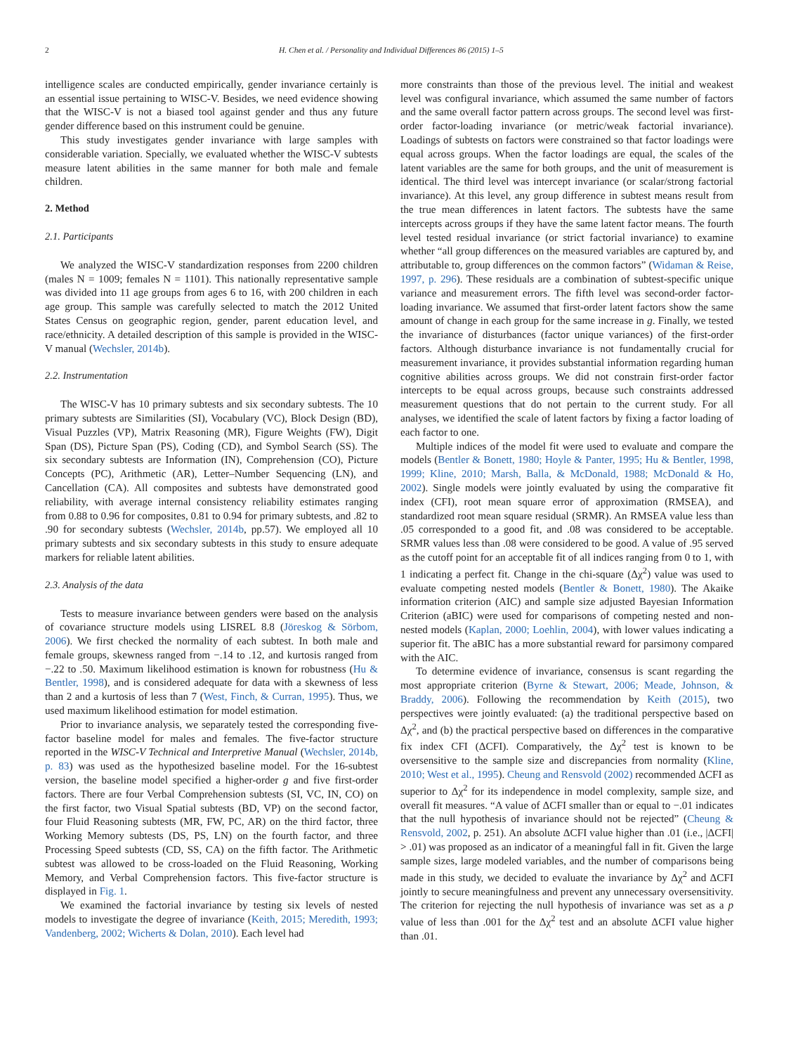2 H. Chen et al. / Personality and Individual Differences 86 (2015) 1–5
intelligence scales are conducted empirically, gender invariance certainly is an essential issue pertaining to WISC-V. Besides, we need evidence showing that the WISC-V is not a biased tool against gender and thus any future gender difference based on this instrument could be genuine.
This study investigates gender invariance with large samples with considerable variation. Specially, we evaluated whether the WISC-V subtests measure latent abilities in the same manner for both male and female children.
2. Method
2.1. Participants
We analyzed the WISC-V standardization responses from 2200 children (males N = 1009; females N = 1101). This nationally representative sample was divided into 11 age groups from ages 6 to 16, with 200 children in each age group. This sample was carefully selected to match the 2012 United States Census on geographic region, gender, parent education level, and race/ethnicity. A detailed description of this sample is provided in the WISC-V manual (Wechsler, 2014b).
2.2. Instrumentation
The WISC-V has 10 primary subtests and six secondary subtests. The 10 primary subtests are Similarities (SI), Vocabulary (VC), Block Design (BD), Visual Puzzles (VP), Matrix Reasoning (MR), Figure Weights (FW), Digit Span (DS), Picture Span (PS), Coding (CD), and Symbol Search (SS). The six secondary subtests are Information (IN), Comprehension (CO), Picture Concepts (PC), Arithmetic (AR), Letter–Number Sequencing (LN), and Cancellation (CA). All composites and subtests have demonstrated good reliability, with average internal consistency reliability estimates ranging from 0.88 to 0.96 for composites, 0.81 to 0.94 for primary subtests, and .82 to .90 for secondary subtests (Wechsler, 2014b, pp.57). We employed all 10 primary subtests and six secondary subtests in this study to ensure adequate markers for reliable latent abilities.
2.3. Analysis of the data
Tests to measure invariance between genders were based on the analysis of covariance structure models using LISREL 8.8 (Jöreskog & Sörbom, 2006). We first checked the normality of each subtest. In both male and female groups, skewness ranged from −.14 to .12, and kurtosis ranged from −.22 to .50. Maximum likelihood estimation is known for robustness (Hu & Bentler, 1998), and is considered adequate for data with a skewness of less than 2 and a kurtosis of less than 7 (West, Finch, & Curran, 1995). Thus, we used maximum likelihood estimation for model estimation.
Prior to invariance analysis, we separately tested the corresponding five-factor baseline model for males and females. The five-factor structure reported in the WISC-V Technical and Interpretive Manual (Wechsler, 2014b, p. 83) was used as the hypothesized baseline model. For the 16-subtest version, the baseline model specified a higher-order g and five first-order factors. There are four Verbal Comprehension subtests (SI, VC, IN, CO) on the first factor, two Visual Spatial subtests (BD, VP) on the second factor, four Fluid Reasoning subtests (MR, FW, PC, AR) on the third factor, three Working Memory subtests (DS, PS, LN) on the fourth factor, and three Processing Speed subtests (CD, SS, CA) on the fifth factor. The Arithmetic subtest was allowed to be cross-loaded on the Fluid Reasoning, Working Memory, and Verbal Comprehension factors. This five-factor structure is displayed in Fig. 1.
We examined the factorial invariance by testing six levels of nested models to investigate the degree of invariance (Keith, 2015; Meredith, 1993; Vandenberg, 2002; Wicherts & Dolan, 2010). Each level had
more constraints than those of the previous level. The initial and weakest level was configural invariance, which assumed the same number of factors and the same overall factor pattern across groups. The second level was first-order factor-loading invariance (or metric/weak factorial invariance). Loadings of subtests on factors were constrained so that factor loadings were equal across groups. When the factor loadings are equal, the scales of the latent variables are the same for both groups, and the unit of measurement is identical. The third level was intercept invariance (or scalar/strong factorial invariance). At this level, any group difference in subtest means result from the true mean differences in latent factors. The subtests have the same intercepts across groups if they have the same latent factor means. The fourth level tested residual invariance (or strict factorial invariance) to examine whether “all group differences on the measured variables are captured by, and attributable to, group differences on the common factors” (Widaman & Reise, 1997, p. 296). These residuals are a combination of subtest-specific unique variance and measurement errors. The fifth level was second-order factor-loading invariance. We assumed that first-order latent factors show the same amount of change in each group for the same increase in g. Finally, we tested the invariance of disturbances (factor unique variances) of the first-order factors. Although disturbance invariance is not fundamentally crucial for measurement invariance, it provides substantial information regarding human cognitive abilities across groups. We did not constrain first-order factor intercepts to be equal across groups, because such constraints addressed measurement questions that do not pertain to the current study. For all analyses, we identified the scale of latent factors by fixing a factor loading of each factor to one.
Multiple indices of the model fit were used to evaluate and compare the models (Bentler & Bonett, 1980; Hoyle & Panter, 1995; Hu & Bentler, 1998, 1999; Kline, 2010; Marsh, Balla, & McDonald, 1988; McDonald & Ho, 2002). Single models were jointly evaluated by using the comparative fit index (CFI), root mean square error of approximation (RMSEA), and standardized root mean square residual (SRMR). An RMSEA value less than .05 corresponded to a good fit, and .08 was considered to be acceptable. SRMR values less than .08 were considered to be good. A value of .95 served as the cutoff point for an acceptable fit of all indices ranging from 0 to 1, with 1 indicating a perfect fit. Change in the chi-square (Δχ<sup>2</sup>) value was used to evaluate competing nested models (Bentler & Bonett, 1980). The Akaike information criterion (AIC) and sample size adjusted Bayesian Information Criterion (aBIC) were used for comparisons of competing nested and non-nested models (Kaplan, 2000; Loehlin, 2004), with lower values indicating a superior fit. The aBIC has a more substantial reward for parsimony compared with the AIC.
To determine evidence of invariance, consensus is scant regarding the most appropriate criterion (Byrne & Stewart, 2006; Meade, Johnson, & Braddy, 2006). Following the recommendation by Keith (2015), two perspectives were jointly evaluated: (a) the traditional perspective based on Δχ<sup>2</sup>, and (b) the practical perspective based on differences in the comparative fix index CFI (ΔCFI). Comparatively, the Δχ<sup>2</sup> test is known to be oversensitive to the sample size and discrepancies from normality (Kline, 2010; West et al., 1995). Cheung and Rensvold (2002) recommended ΔCFI as superior to Δχ<sup>2</sup> for its independence in model complexity, sample size, and overall fit measures. “A value of ΔCFI smaller than or equal to −.01 indicates that the null hypothesis of invariance should not be rejected” (Cheung & Rensvold, 2002, p. 251). An absolute ΔCFI value higher than .01 (i.e., |ΔCFI| > .01) was proposed as an indicator of a meaningful fall in fit. Given the large sample sizes, large modeled variables, and the number of comparisons being made in this study, we decided to evaluate the invariance by Δχ<sup>2</sup> and ΔCFI jointly to secure meaningfulness and prevent any unnecessary oversensitivity. The criterion for rejecting the null hypothesis of invariance was set as a p value of less than .001 for the Δχ<sup>2</sup> test and an absolute ΔCFI value higher than .01.